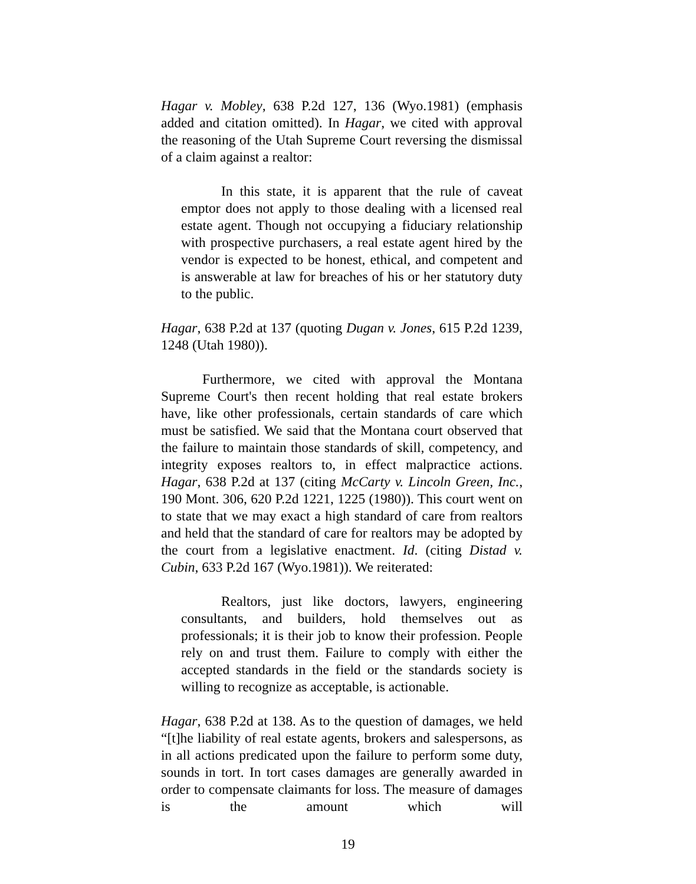Hagar v. Mobley, 638 P.2d 127, 136 (Wyo.1981) (emphasis added and citation omitted). In Hagar, we cited with approval the reasoning of the Utah Supreme Court reversing the dismissal of a claim against a realtor:
In this state, it is apparent that the rule of caveat emptor does not apply to those dealing with a licensed real estate agent. Though not occupying a fiduciary relationship with prospective purchasers, a real estate agent hired by the vendor is expected to be honest, ethical, and competent and is answerable at law for breaches of his or her statutory duty to the public.
Hagar, 638 P.2d at 137 (quoting Dugan v. Jones, 615 P.2d 1239, 1248 (Utah 1980)).
Furthermore, we cited with approval the Montana Supreme Court's then recent holding that real estate brokers have, like other professionals, certain standards of care which must be satisfied. We said that the Montana court observed that the failure to maintain those standards of skill, competency, and integrity exposes realtors to, in effect malpractice actions. Hagar, 638 P.2d at 137 (citing McCarty v. Lincoln Green, Inc., 190 Mont. 306, 620 P.2d 1221, 1225 (1980)). This court went on to state that we may exact a high standard of care from realtors and held that the standard of care for realtors may be adopted by the court from a legislative enactment. Id. (citing Distad v. Cubin, 633 P.2d 167 (Wyo.1981)). We reiterated:
Realtors, just like doctors, lawyers, engineering consultants, and builders, hold themselves out as professionals; it is their job to know their profession. People rely on and trust them. Failure to comply with either the accepted standards in the field or the standards society is willing to recognize as acceptable, is actionable.
Hagar, 638 P.2d at 138. As to the question of damages, we held “[t]he liability of real estate agents, brokers and salespersons, as in all actions predicated upon the failure to perform some duty, sounds in tort. In tort cases damages are generally awarded in order to compensate claimants for loss. The measure of damages is the amount which will
19